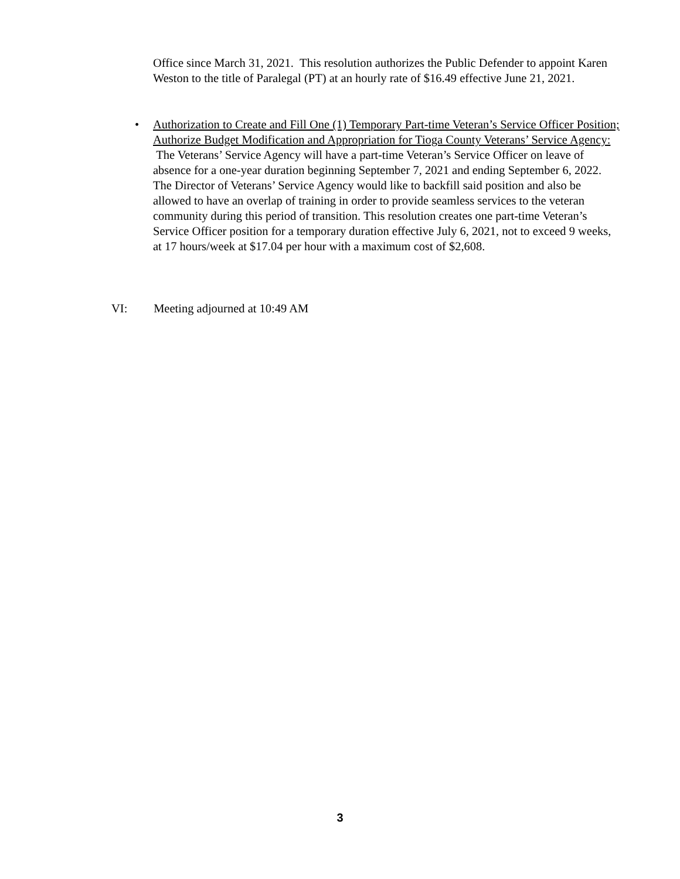Office since March 31, 2021. This resolution authorizes the Public Defender to appoint Karen Weston to the title of Paralegal (PT) at an hourly rate of $16.49 effective June 21, 2021.
• Authorization to Create and Fill One (1) Temporary Part-time Veteran’s Service Officer Position; Authorize Budget Modification and Appropriation for Tioga County Veterans’ Service Agency: The Veterans’ Service Agency will have a part-time Veteran’s Service Officer on leave of absence for a one-year duration beginning September 7, 2021 and ending September 6, 2022. The Director of Veterans’ Service Agency would like to backfill said position and also be allowed to have an overlap of training in order to provide seamless services to the veteran community during this period of transition. This resolution creates one part-time Veteran’s Service Officer position for a temporary duration effective July 6, 2021, not to exceed 9 weeks, at 17 hours/week at $17.04 per hour with a maximum cost of $2,608.
VI: Meeting adjourned at 10:49 AM
3